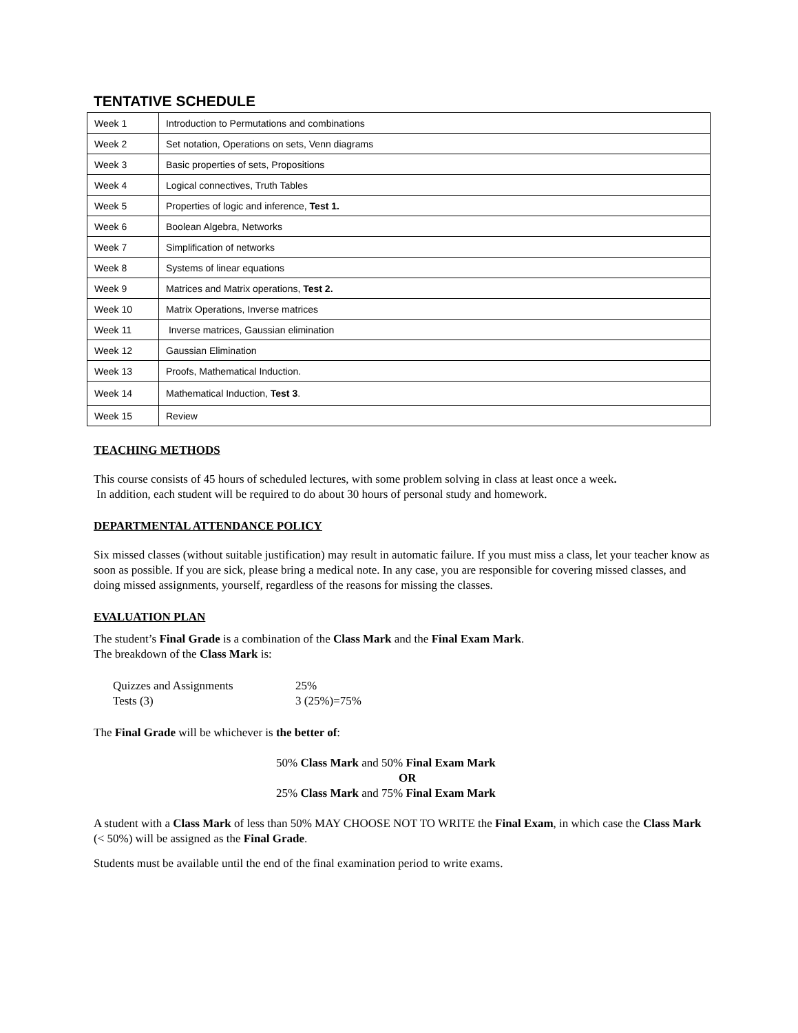TENTATIVE SCHEDULE
| Week 1 | Introduction to Permutations and combinations |
| Week 2 | Set notation, Operations on sets, Venn diagrams |
| Week 3 | Basic properties of sets, Propositions |
| Week 4 | Logical connectives, Truth Tables |
| Week 5 | Properties of logic and inference, Test 1. |
| Week 6 | Boolean Algebra, Networks |
| Week 7 | Simplification of networks |
| Week 8 | Systems of linear equations |
| Week 9 | Matrices and Matrix operations, Test 2. |
| Week 10 | Matrix Operations, Inverse matrices |
| Week 11 | Inverse matrices, Gaussian elimination |
| Week 12 | Gaussian Elimination |
| Week 13 | Proofs, Mathematical Induction. |
| Week 14 | Mathematical Induction, Test 3 . |
| Week 15 | Review |
TEACHING METHODS
This course consists of 45 hours of scheduled lectures, with some problem solving in class at least once a week.
In addition, each student will be required to do about 30 hours of personal study and homework.
DEPARTMENTAL ATTENDANCE POLICY
Six missed classes (without suitable justification) may result in automatic failure. If you must miss a class, let your teacher know as soon as possible. If you are sick, please bring a medical note. In any case, you are responsible for covering missed classes, and doing missed assignments, yourself, regardless of the reasons for missing the classes.
EVALUATION PLAN
The student’s Final Grade is a combination of the Class Mark and the Final Exam Mark.
The breakdown of the Class Mark is:
| Quizzes and Assignments | 25% |
| Tests (3) | 3 (25%)=75% |
The Final Grade will be whichever is the better of:
50% Class Mark and 50% Final Exam Mark
OR
25% Class Mark and 75% Final Exam Mark
A student with a Class Mark of less than 50% MAY CHOOSE NOT TO WRITE the Final Exam, in which case the Class Mark (< 50%) will be assigned as the Final Grade.
Students must be available until the end of the final examination period to write exams.